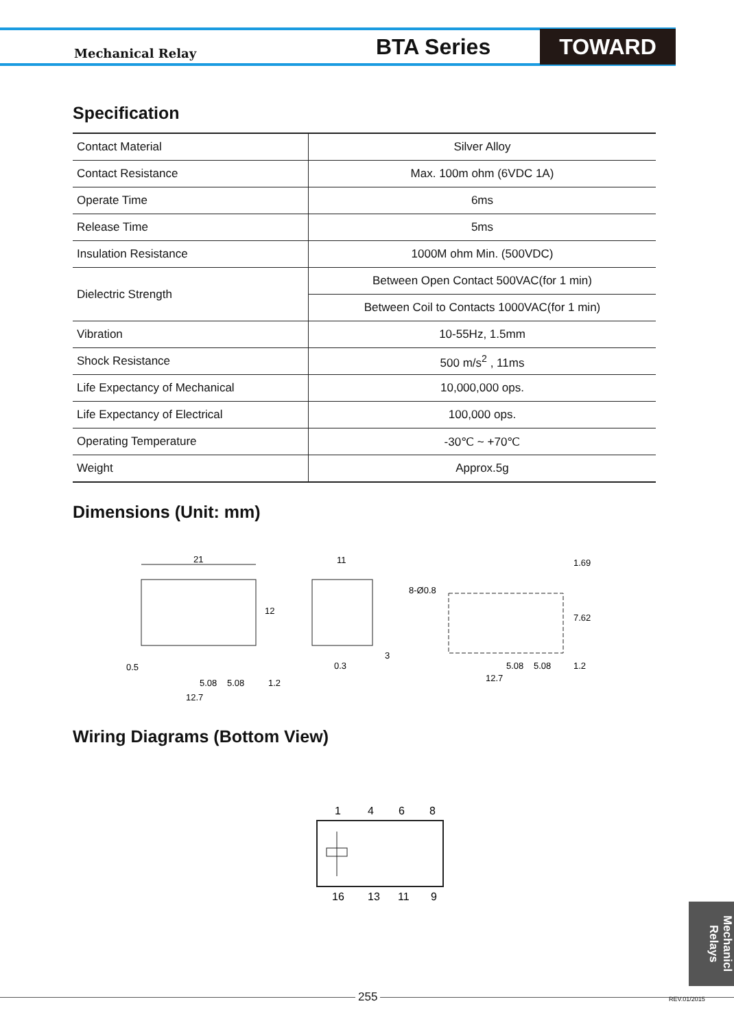Mechanical Relay
BTA Series
TOWARD
Specification
| Contact Material | Silver Alloy |
| Contact Resistance | Max. 100m ohm (6VDC 1A) |
| Operate Time | 6ms |
| Release Time | 5ms |
| Insulation Resistance | 1000M ohm Min. (500VDC) |
| Dielectric Strength | Between Open Contact 500VAC(for 1 min) |
| | Between Coil to Contacts 1000VAC(for 1 min) |
| Vibration | 10-55Hz, 1.5mm |
| Shock Resistance | 500 m/s<sup>2</sup> , 11ms |
| Life Expectancy of Mechanical | 10,000,000 ops. |
| Life Expectancy of Electrical | 100,000 ops. |
| Operating Temperature | -30℃ ~ +70℃ |
| Weight | Approx.5g |
Dimensions (Unit: mm)
21
12
0.5
5.08
5.08
1.2
12.7
11
0.3
3
8-Ø0.8
1.69
7.62
5.08
5.08
1.2
12.7
Wiring Diagrams (Bottom View)
1
4
6
8
16
13
11
9
Mechanicl Relays
255 REV.01/2015